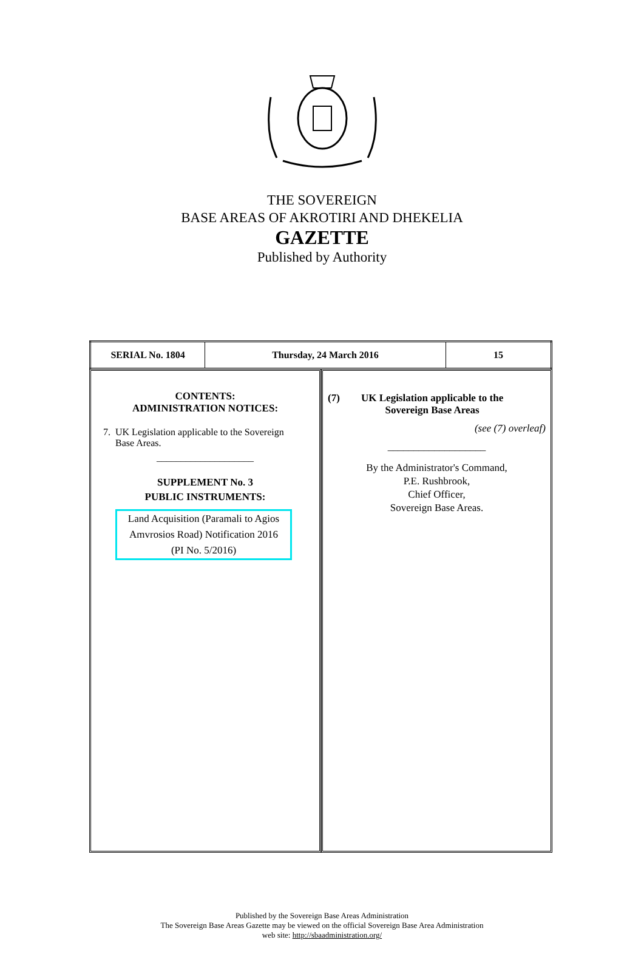THE SOVEREIGN
BASE AREAS OF AKROTIRI AND DHEKELIA
GAZETTE
Published by Authority
| SERIAL No. 1804 | Thursday, 24 March 2016 | 15 |
CONTENTS:
ADMINISTRATION NOTICES:
7. UK Legislation applicable to the Sovereign
Base Areas.
____________________
SUPPLEMENT No. 3
PUBLIC INSTRUMENTS:
Land Acquisition (Paramali to Agios Amvrosios Road) Notification 2016
(PI No. 5/2016)
(7) UK Legislation applicable to the
Sovereign Base Areas
(see (7) overleaf)
___________________
By the Administrator's Command,
P.E. Rushbrook,
Chief Officer,
Sovereign Base Areas.
Published by the Sovereign Base Areas Administration
The Sovereign Base Areas Gazette may be viewed on the official Sovereign Base Area Administration
web site: http://sbaadministration.org/